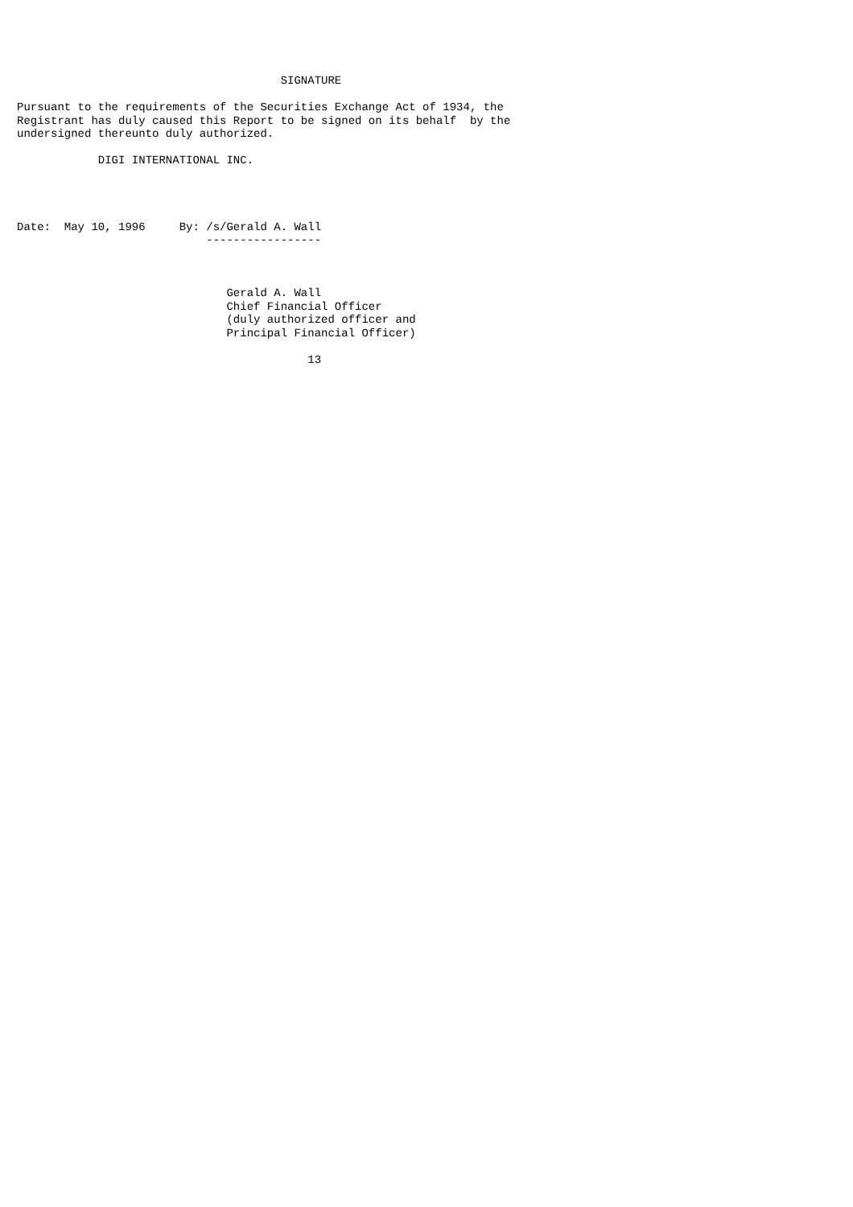SIGNATURE

Pursuant to the requirements of the Securities Exchange Act of 1934, the
Registrant has duly caused this Report to be signed on its behalf  by the
undersigned thereunto duly authorized.

            DIGI INTERNATIONAL INC.




Date:  May 10, 1996     By: /s/Gerald A. Wall
                            -----------------



                               Gerald A. Wall
                               Chief Financial Officer
                               (duly authorized officer and
                               Principal Financial Officer)

                                           13